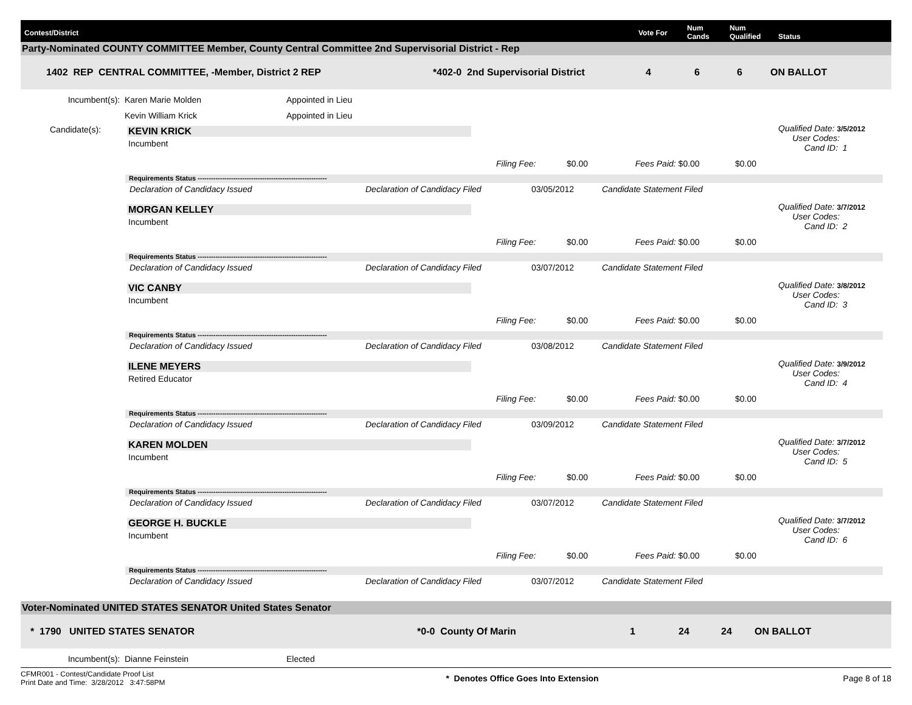Contest/District Vote For Num
Cands Num
Qualified Status
Party-Nominated COUNTY COMMITTEE Member, County Central Committee 2nd Supervisorial District - Rep
1402 REP CENTRAL COMMITTEE, -Member, District 2 REP *402-0 2nd Supervisorial District 4 6 6 ON BALLOT
Incumbent(s): Karen Marie Molden Appointed in Lieu
Kevin William Krick Appointed in Lieu
Candidate(s):
KEVIN KRICK
Incumbent
Qualified Date: 3/5/2012
User Codes:
Cand ID: 1
Filing Fee: $0.00 Fees Paid: $0.00 $0.00
Requirements Status ----------------------------------------------------------
Declaration of Candidacy Issued
Declaration of Candidacy Filed 03/05/2012 Candidate Statement Filed
MORGAN KELLEY
Incumbent
Qualified Date: 3/7/2012
User Codes:
Cand ID: 2
Filing Fee: $0.00 Fees Paid: $0.00 $0.00
Requirements Status ----------------------------------------------------------
Declaration of Candidacy Issued
Declaration of Candidacy Filed 03/07/2012 Candidate Statement Filed
VIC CANBY
Incumbent
Qualified Date: 3/8/2012
User Codes:
Cand ID: 3
Filing Fee: $0.00 Fees Paid: $0.00 $0.00
Requirements Status ----------------------------------------------------------
Declaration of Candidacy Issued
Declaration of Candidacy Filed 03/08/2012 Candidate Statement Filed
ILENE MEYERS
Retired Educator
Qualified Date: 3/9/2012
User Codes:
Cand ID: 4
Filing Fee: $0.00 Fees Paid: $0.00 $0.00
Requirements Status ----------------------------------------------------------
Declaration of Candidacy Issued
Declaration of Candidacy Filed 03/09/2012 Candidate Statement Filed
KAREN MOLDEN
Incumbent
Qualified Date: 3/7/2012
User Codes:
Cand ID: 5
Filing Fee: $0.00 Fees Paid: $0.00 $0.00
Requirements Status ----------------------------------------------------------
Declaration of Candidacy Issued
Declaration of Candidacy Filed 03/07/2012 Candidate Statement Filed
GEORGE H. BUCKLE
Incumbent
Qualified Date: 3/7/2012
User Codes:
Cand ID: 6
Filing Fee: $0.00 Fees Paid: $0.00 $0.00
Requirements Status ----------------------------------------------------------
Declaration of Candidacy Issued
Declaration of Candidacy Filed 03/07/2012 Candidate Statement Filed
Voter-Nominated UNITED STATES SENATOR United States Senator
* 1790 UNITED STATES SENATOR *0-0 County Of Marin 1 24 24 ON BALLOT
Incumbent(s): Dianne Feinstein Elected
CFMR001 - Contest/Candidate Proof List
Print Date and Time: 3/28/2012 3:47:58PM
* Denotes Office Goes Into Extension
Page 8 of 18